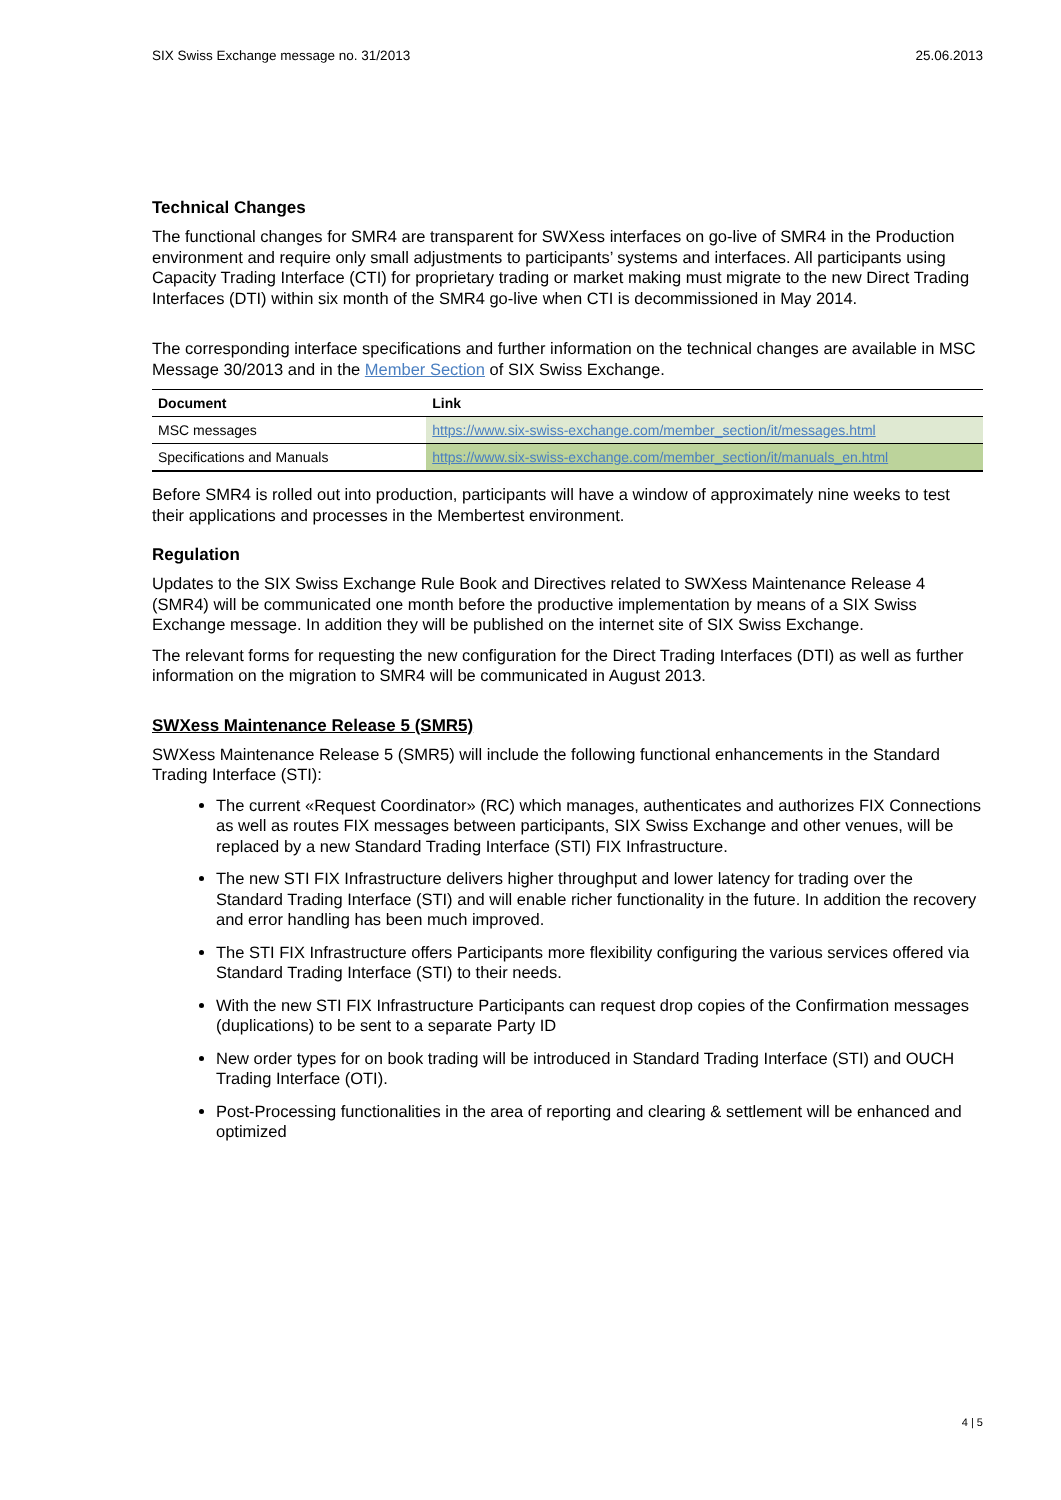SIX Swiss Exchange message no. 31/2013 25.06.2013
Technical Changes
The functional changes for SMR4 are transparent for SWXess interfaces on go-live of SMR4 in the Production environment and require only small adjustments to participants’ systems and interfaces. All participants using Capacity Trading Interface (CTI) for proprietary trading or market making must migrate to the new Direct Trading Interfaces (DTI) within six month of the SMR4 go-live when CTI is decommissioned in May 2014.
The corresponding interface specifications and further information on the technical changes are available in MSC Message 30/2013 and in the Member Section of SIX Swiss Exchange.
| Document | Link |
| --- | --- |
| MSC messages | https://www.six-swiss-exchange.com/member_section/it/messages.html |
| Specifications and Manuals | https://www.six-swiss-exchange.com/member_section/it/manuals_en.html |
Before SMR4 is rolled out into production, participants will have a window of approximately nine weeks to test their applications and processes in the Membertest environment.
Regulation
Updates to the SIX Swiss Exchange Rule Book and Directives related to SWXess Maintenance Release 4 (SMR4) will be communicated one month before the productive implementation by means of a SIX Swiss Exchange message. In addition they will be published on the internet site of SIX Swiss Exchange.
The relevant forms for requesting the new configuration for the Direct Trading Interfaces (DTI) as well as further information on the migration to SMR4 will be communicated in August 2013.
SWXess Maintenance Release 5 (SMR5)
SWXess Maintenance Release 5 (SMR5) will include the following functional enhancements in the Standard Trading Interface (STI):
The current «Request Coordinator» (RC) which manages, authenticates and authorizes FIX Connections as well as routes FIX messages between participants, SIX Swiss Exchange and other venues, will be replaced by a new Standard Trading Interface (STI) FIX Infrastructure.
The new STI FIX Infrastructure delivers higher throughput and lower latency for trading over the Standard Trading Interface (STI) and will enable richer functionality in the future. In addition the recovery and error handling has been much improved.
The STI FIX Infrastructure offers Participants more flexibility configuring the various services offered via Standard Trading Interface (STI) to their needs.
With the new STI FIX Infrastructure Participants can request drop copies of the Confirmation messages (duplications) to be sent to a separate Party ID
New order types for on book trading will be introduced in Standard Trading Interface (STI) and OUCH Trading Interface (OTI).
Post-Processing functionalities in the area of reporting and clearing & settlement will be enhanced and optimized
4 | 5